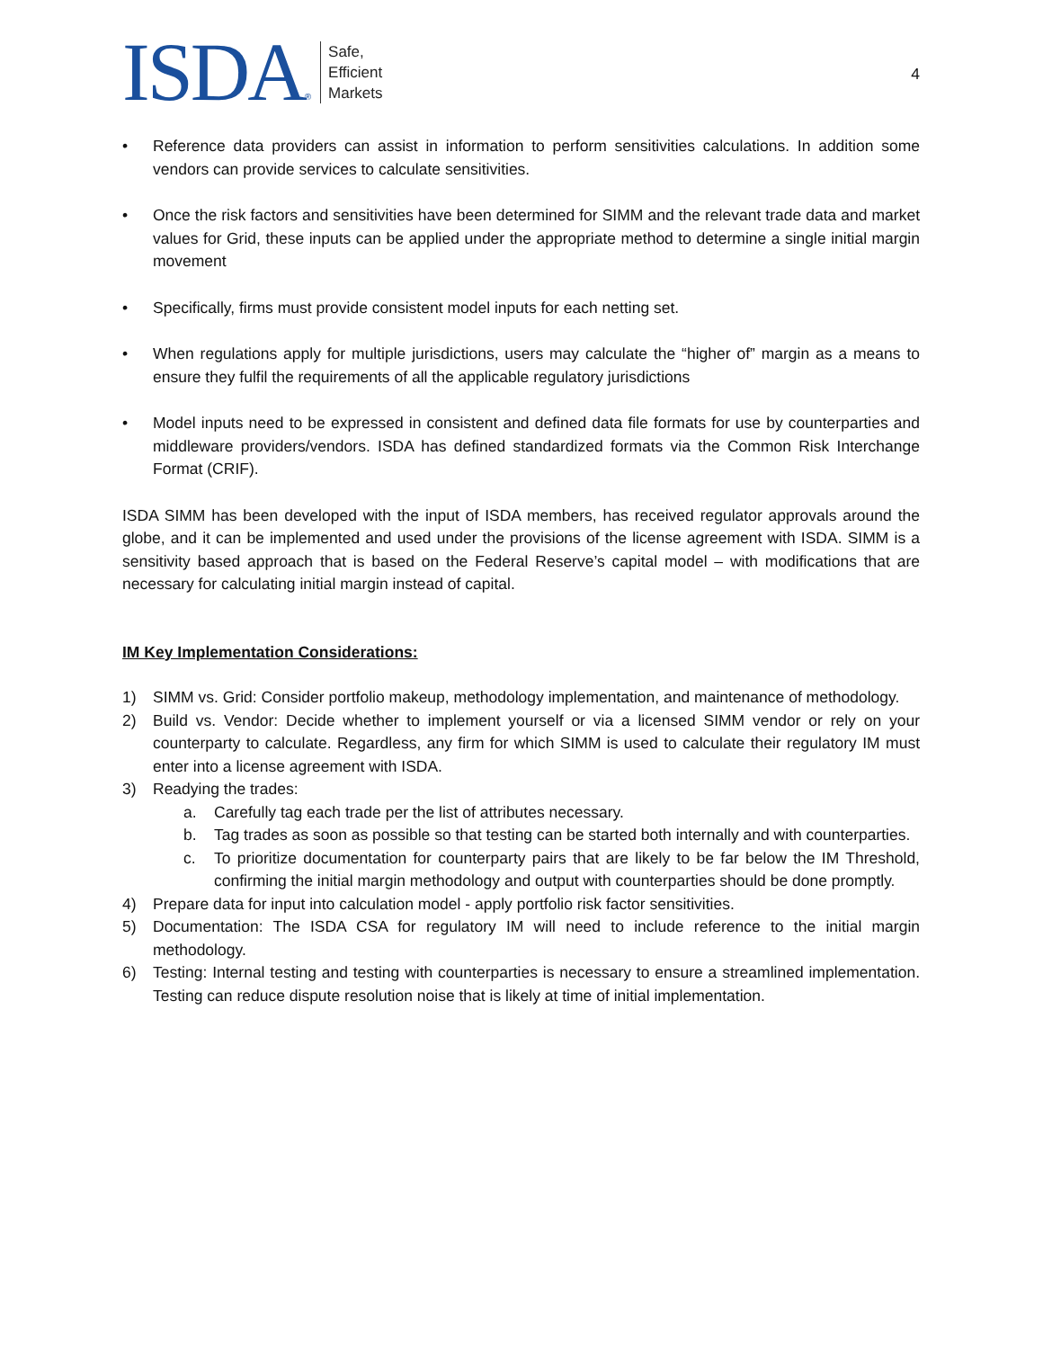ISDA ®
Safe,
Efficient
Markets
4
• Reference data providers can assist in information to perform sensitivities calculations. In addition some vendors can provide services to calculate sensitivities.
• Once the risk factors and sensitivities have been determined for SIMM and the relevant trade data and market values for Grid, these inputs can be applied under the appropriate method to determine a single initial margin movement
• Specifically, firms must provide consistent model inputs for each netting set.
• When regulations apply for multiple jurisdictions, users may calculate the “higher of” margin as a means to ensure they fulfil the requirements of all the applicable regulatory jurisdictions
• Model inputs need to be expressed in consistent and defined data file formats for use by counterparties and middleware providers/vendors. ISDA has defined standardized formats via the Common Risk Interchange Format (CRIF).
ISDA SIMM has been developed with the input of ISDA members, has received regulator approvals around the globe, and it can be implemented and used under the provisions of the license agreement with ISDA. SIMM is a sensitivity based approach that is based on the Federal Reserve’s capital model – with modifications that are necessary for calculating initial margin instead of capital.
IM Key Implementation Considerations:
1) SIMM vs. Grid: Consider portfolio makeup, methodology implementation, and maintenance of methodology.
2) Build vs. Vendor: Decide whether to implement yourself or via a licensed SIMM vendor or rely on your counterparty to calculate. Regardless, any firm for which SIMM is used to calculate their regulatory IM must enter into a license agreement with ISDA.
3) Readying the trades:
a. Carefully tag each trade per the list of attributes necessary.
b. Tag trades as soon as possible so that testing can be started both internally and with counterparties.
c. To prioritize documentation for counterparty pairs that are likely to be far below the IM Threshold, confirming the initial margin methodology and output with counterparties should be done promptly.
4) Prepare data for input into calculation model - apply portfolio risk factor sensitivities.
5) Documentation: The ISDA CSA for regulatory IM will need to include reference to the initial margin methodology.
6) Testing: Internal testing and testing with counterparties is necessary to ensure a streamlined implementation. Testing can reduce dispute resolution noise that is likely at time of initial implementation.